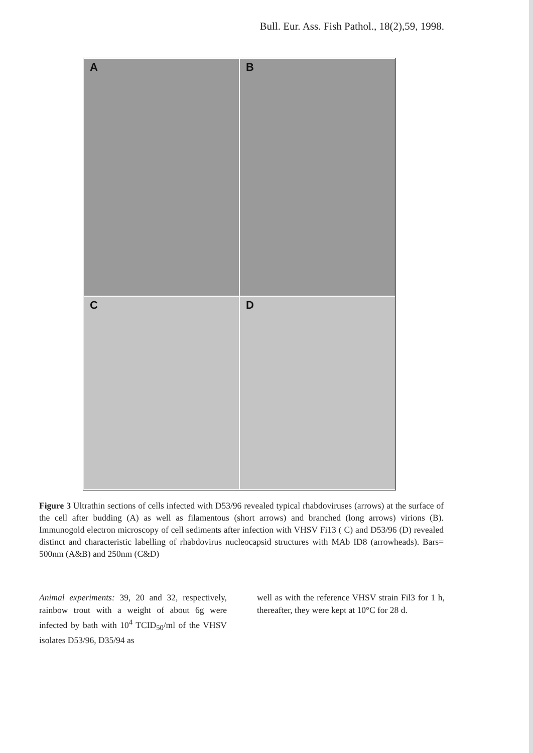Bull. Eur. Ass. Fish Pathol., 18(2),59, 1998.
A
B
C
D
Figure 3 Ultrathin sections of cells infected with D53/96 revealed typical rhabdoviruses (arrows) at the surface of the cell after budding (A) as well as filamentous (short arrows) and branched (long arrows) virions (B). Immunogold electron microscopy of cell sediments after infection with VHSV Fi13 ( C) and D53/96 (D) revealed distinct and characteristic labelling of rhabdovirus nucleocapsid structures with MAb ID8 (arrowheads). Bars= 500nm (A&B) and 250nm (C&D)
Animal experiments: 39, 20 and 32, respectively, rainbow trout with a weight of about 6g were infected by bath with 10<sup>4</sup> TCID<sub>50</sub>/ml of the VHSV isolates D53/96, D35/94 as
well as with the reference VHSV strain Fil3 for 1 h, thereafter, they were kept at 10°C for 28 d.